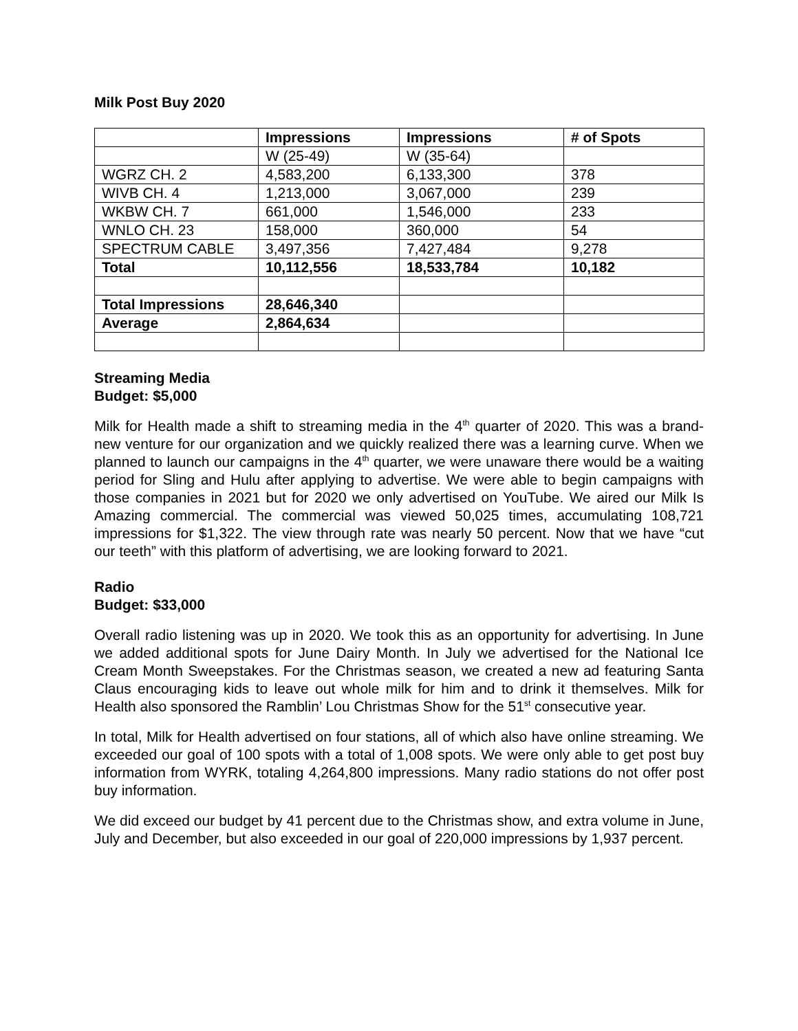Milk Post Buy 2020
| | Impressions | Impressions | # of Spots |
| | W (25-49) | W (35-64) | |
| WGRZ CH. 2 | 4,583,200 | 6,133,300 | 378 |
| WIVB CH. 4 | 1,213,000 | 3,067,000 | 239 |
| WKBW CH. 7 | 661,000 | 1,546,000 | 233 |
| WNLO CH. 23 | 158,000 | 360,000 | 54 |
| SPECTRUM CABLE | 3,497,356 | 7,427,484 | 9,278 |
| Total | 10,112,556 | 18,533,784 | 10,182 |
| Total Impressions | 28,646,340 | | |
| Average | 2,864,634 | | |
Streaming Media
Budget: $5,000
Milk for Health made a shift to streaming media in the 4<sup>th</sup> quarter of 2020. This was a brand-new venture for our organization and we quickly realized there was a learning curve. When we planned to launch our campaigns in the 4<sup>th</sup> quarter, we were unaware there would be a waiting period for Sling and Hulu after applying to advertise. We were able to begin campaigns with those companies in 2021 but for 2020 we only advertised on YouTube. We aired our Milk Is Amazing commercial. The commercial was viewed 50,025 times, accumulating 108,721 impressions for $1,322. The view through rate was nearly 50 percent. Now that we have “cut our teeth” with this platform of advertising, we are looking forward to 2021.
Radio
Budget: $33,000
Overall radio listening was up in 2020. We took this as an opportunity for advertising. In June we added additional spots for June Dairy Month. In July we advertised for the National Ice Cream Month Sweepstakes. For the Christmas season, we created a new ad featuring Santa Claus encouraging kids to leave out whole milk for him and to drink it themselves. Milk for Health also sponsored the Ramblin’ Lou Christmas Show for the 51<sup>st</sup> consecutive year.
In total, Milk for Health advertised on four stations, all of which also have online streaming. We exceeded our goal of 100 spots with a total of 1,008 spots. We were only able to get post buy information from WYRK, totaling 4,264,800 impressions. Many radio stations do not offer post buy information.
We did exceed our budget by 41 percent due to the Christmas show, and extra volume in June, July and December, but also exceeded in our goal of 220,000 impressions by 1,937 percent.